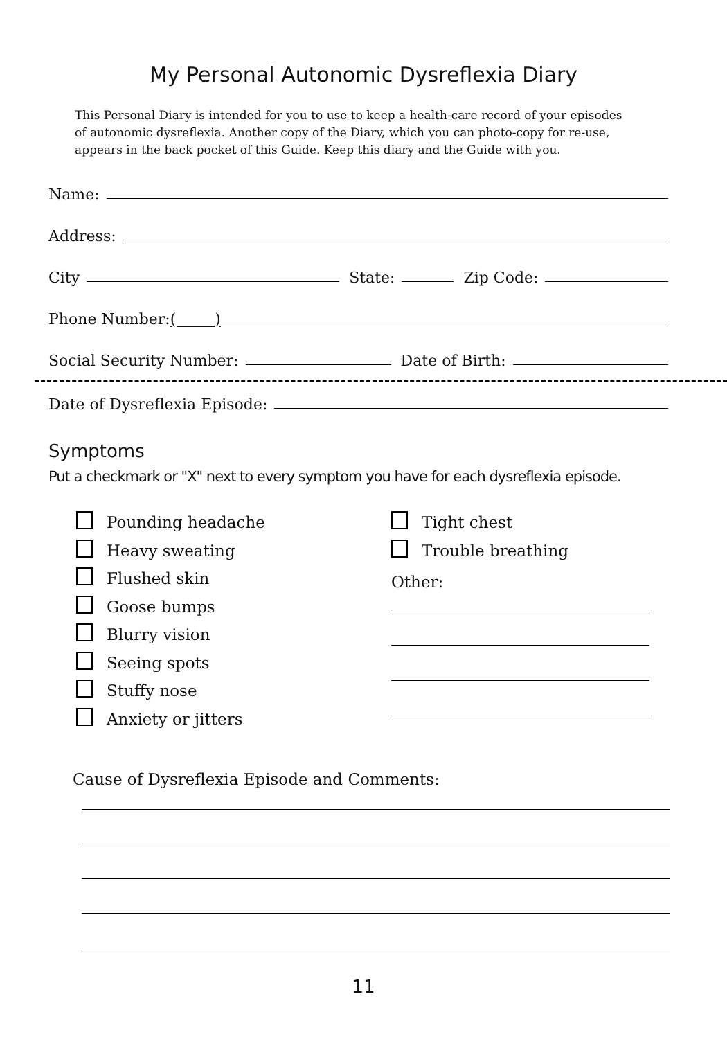My Personal Autonomic Dysreflexia Diary
This Personal Diary is intended for you to use to keep a health-care record of your episodes of autonomic dysreflexia. Another copy of the Diary, which you can photo-copy for re-use, appears in the back pocket of this Guide. Keep this diary and the Guide with you.
Name:
Address:
City State: Zip Code:
Phone Number: ( )
Social Security Number: Date of Birth:
Date of Dysreflexia Episode:
Symptoms
Put a checkmark or "X" next to every symptom you have for each dysreflexia episode.
Pounding headache
Heavy sweating
Flushed skin
Goose bumps
Blurry vision
Seeing spots
Stuffy nose
Anxiety or jitters
Tight chest
Trouble breathing
Other:
Cause of Dysreflexia Episode and Comments:
11